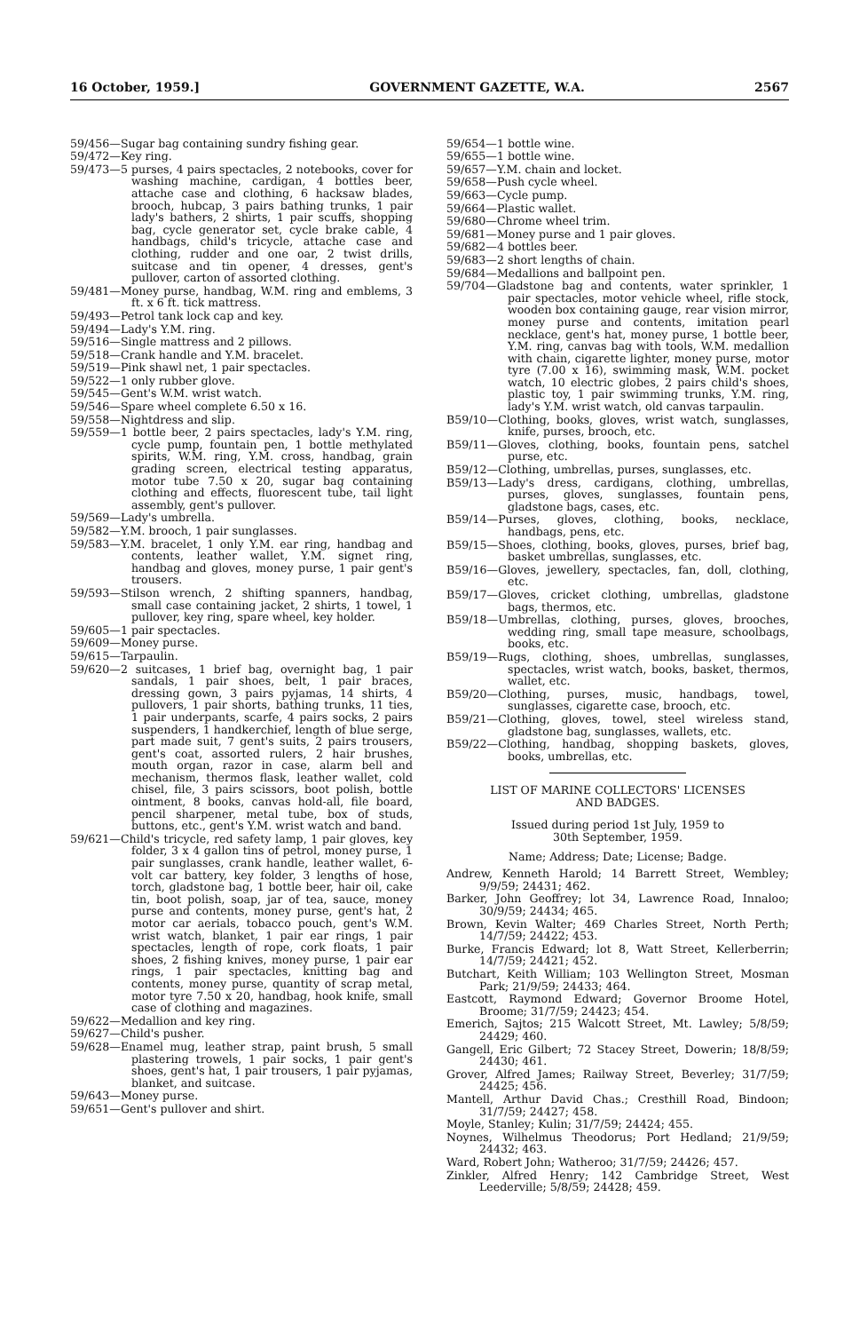16 October, 1959.] GOVERNMENT GAZETTE, W.A. 2567
59/456—Sugar bag containing sundry fishing gear.
59/472—Key ring.
59/473—5 purses, 4 pairs spectacles, 2 notebooks, cover for washing machine, cardigan, 4 bottles beer, attache case and clothing, 6 hacksaw blades, brooch, hubcap, 3 pairs bathing trunks, 1 pair lady's bathers, 2 shirts, 1 pair scuffs, shopping bag, cycle generator set, cycle brake cable, 4 handbags, child's tricycle, attache case and clothing, rudder and one oar, 2 twist drills, suitcase and tin opener, 4 dresses, gent's pullover, carton of assorted clothing.
59/481—Money purse, handbag, W.M. ring and emblems, 3 ft. x 6 ft. tick mattress.
59/493—Petrol tank lock cap and key.
59/494—Lady's Y.M. ring.
59/516—Single mattress and 2 pillows.
59/518—Crank handle and Y.M. bracelet.
59/519—Pink shawl net, 1 pair spectacles.
59/522—1 only rubber glove.
59/545—Gent's W.M. wrist watch.
59/546—Spare wheel complete 6.50 x 16.
59/558—Nightdress and slip.
59/559—1 bottle beer, 2 pairs spectacles, lady's Y.M. ring, cycle pump, fountain pen, 1 bottle methylated spirits, W.M. ring, Y.M. cross, handbag, grain grading screen, electrical testing apparatus, motor tube 7.50 x 20, sugar bag containing clothing and effects, fluorescent tube, tail light assembly, gent's pullover.
59/569—Lady's umbrella.
59/582—Y.M. brooch, 1 pair sunglasses.
59/583—Y.M. bracelet, 1 only Y.M. ear ring, handbag and contents, leather wallet, Y.M. signet ring, handbag and gloves, money purse, 1 pair gent's trousers.
59/593—Stilson wrench, 2 shifting spanners, handbag, small case containing jacket, 2 shirts, 1 towel, 1 pullover, key ring, spare wheel, key holder.
59/605—1 pair spectacles.
59/609—Money purse.
59/615—Tarpaulin.
59/620—2 suitcases, 1 brief bag, overnight bag, 1 pair sandals, 1 pair shoes, belt, 1 pair braces, dressing gown, 3 pairs pyjamas, 14 shirts, 4 pullovers, 1 pair shorts, bathing trunks, 11 ties, 1 pair underpants, scarfe, 4 pairs socks, 2 pairs suspenders, 1 handkerchief, length of blue serge, part made suit, 7 gent's suits, 2 pairs trousers, gent's coat, assorted rulers, 2 hair brushes, mouth organ, razor in case, alarm bell and mechanism, thermos flask, leather wallet, cold chisel, file, 3 pairs scissors, boot polish, bottle ointment, 8 books, canvas hold-all, file board, pencil sharpener, metal tube, box of studs, buttons, etc., gent's Y.M. wrist watch and band.
59/621—Child's tricycle, red safety lamp, 1 pair gloves, key folder, 3 x 4 gallon tins of petrol, money purse, 1 pair sunglasses, crank handle, leather wallet, 6-volt car battery, key folder, 3 lengths of hose, torch, gladstone bag, 1 bottle beer, hair oil, cake tin, boot polish, soap, jar of tea, sauce, money purse and contents, money purse, gent's hat, 2 motor car aerials, tobacco pouch, gent's W.M. wrist watch, blanket, 1 pair ear rings, 1 pair spectacles, length of rope, cork floats, 1 pair shoes, 2 fishing knives, money purse, 1 pair ear rings, 1 pair spectacles, knitting bag and contents, money purse, quantity of scrap metal, motor tyre 7.50 x 20, handbag, hook knife, small case of clothing and magazines.
59/622—Medallion and key ring.
59/627—Child's pusher.
59/628—Enamel mug, leather strap, paint brush, 5 small plastering trowels, 1 pair socks, 1 pair gent's shoes, gent's hat, 1 pair trousers, 1 pair pyjamas, blanket, and suitcase.
59/643—Money purse.
59/651—Gent's pullover and shirt.
59/654—1 bottle wine.
59/655—1 bottle wine.
59/657—Y.M. chain and locket.
59/658—Push cycle wheel.
59/663—Cycle pump.
59/664—Plastic wallet.
59/680—Chrome wheel trim.
59/681—Money purse and 1 pair gloves.
59/682—4 bottles beer.
59/683—2 short lengths of chain.
59/684—Medallions and ballpoint pen.
59/704—Gladstone bag and contents, water sprinkler, 1 pair spectacles, motor vehicle wheel, rifle stock, wooden box containing gauge, rear vision mirror, money purse and contents, imitation pearl necklace, gent's hat, money purse, 1 bottle beer, Y.M. ring, canvas bag with tools, W.M. medallion with chain, cigarette lighter, money purse, motor tyre (7.00 x 16), swimming mask, W.M. pocket watch, 10 electric globes, 2 pairs child's shoes, plastic toy, 1 pair swimming trunks, Y.M. ring, lady's Y.M. wrist watch, old canvas tarpaulin.
B59/10—Clothing, books, gloves, wrist watch, sunglasses, knife, purses, brooch, etc.
B59/11—Gloves, clothing, books, fountain pens, satchel purse, etc.
B59/12—Clothing, umbrellas, purses, sunglasses, etc.
B59/13—Lady's dress, cardigans, clothing, umbrellas, purses, gloves, sunglasses, fountain pens, gladstone bags, cases, etc.
B59/14—Purses, gloves, clothing, books, necklace, handbags, pens, etc.
B59/15—Shoes, clothing, books, gloves, purses, brief bag, basket umbrellas, sunglasses, etc.
B59/16—Gloves, jewellery, spectacles, fan, doll, clothing, etc.
B59/17—Gloves, cricket clothing, umbrellas, gladstone bags, thermos, etc.
B59/18—Umbrellas, clothing, purses, gloves, brooches, wedding ring, small tape measure, schoolbags, books, etc.
B59/19—Rugs, clothing, shoes, umbrellas, sunglasses, spectacles, wrist watch, books, basket, thermos, wallet, etc.
B59/20—Clothing, purses, music, handbags, towel, sunglasses, cigarette case, brooch, etc.
B59/21—Clothing, gloves, towel, steel wireless stand, gladstone bag, sunglasses, wallets, etc.
B59/22—Clothing, handbag, shopping baskets, gloves, books, umbrellas, etc.
LIST OF MARINE COLLECTORS' LICENSES
AND BADGES.
Issued during period 1st July, 1959 to
30th September, 1959.
Name; Address; Date; License; Badge.
Andrew, Kenneth Harold; 14 Barrett Street, Wembley; 9/9/59; 24431; 462.
Barker, John Geoffrey; lot 34, Lawrence Road, Innaloo; 30/9/59; 24434; 465.
Brown, Kevin Walter; 469 Charles Street, North Perth; 14/7/59; 24422; 453.
Burke, Francis Edward; lot 8, Watt Street, Kellerberrin; 14/7/59; 24421; 452.
Butchart, Keith William; 103 Wellington Street, Mosman Park; 21/9/59; 24433; 464.
Eastcott, Raymond Edward; Governor Broome Hotel, Broome; 31/7/59; 24423; 454.
Emerich, Sajtos; 215 Walcott Street, Mt. Lawley; 5/8/59; 24429; 460.
Gangell, Eric Gilbert; 72 Stacey Street, Dowerin; 18/8/59; 24430; 461.
Grover, Alfred James; Railway Street, Beverley; 31/7/59; 24425; 456.
Mantell, Arthur David Chas.; Cresthill Road, Bindoon; 31/7/59; 24427; 458.
Moyle, Stanley; Kulin; 31/7/59; 24424; 455.
Noynes, Wilhelmus Theodorus; Port Hedland; 21/9/59; 24432; 463.
Ward, Robert John; Watheroo; 31/7/59; 24426; 457.
Zinkler, Alfred Henry; 142 Cambridge Street, West Leederville; 5/8/59; 24428; 459.